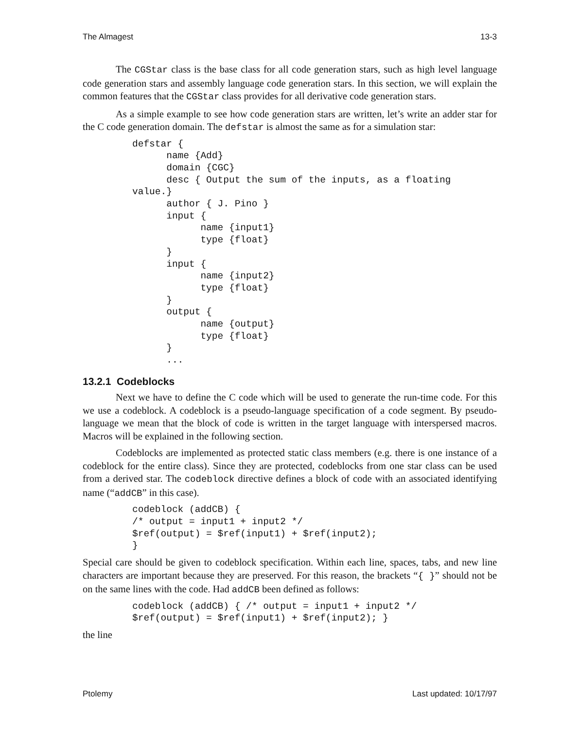The Almagest 13-3
The CGStar class is the base class for all code generation stars, such as high level language code generation stars and assembly language code generation stars. In this section, we will explain the common features that the CGStar class provides for all derivative code generation stars.
As a simple example to see how code generation stars are written, let’s write an adder star for the C code generation domain. The defstar is almost the same as for a simulation star:
defstar {
      name {Add}
      domain {CGC}
      desc { Output the sum of the inputs, as a floating
value.}
      author { J. Pino }
      input {
            name {input1}
            type {float}
      }
      input {
            name {input2}
            type {float}
      }
      output {
            name {output}
            type {float}
      }
      ...
13.2.1 Codeblocks
Next we have to define the C code which will be used to generate the run-time code. For this we use a codeblock. A codeblock is a pseudo-language specification of a code segment. By pseudo-language we mean that the block of code is written in the target language with interspersed macros. Macros will be explained in the following section.
Codeblocks are implemented as protected static class members (e.g. there is one instance of a codeblock for the entire class). Since they are protected, codeblocks from one star class can be used from a derived star. The codeblock directive defines a block of code with an associated identifying name (“addCB” in this case).
codeblock (addCB) {
/* output = input1 + input2 */
$ref(output) = $ref(input1) + $ref(input2);
}
Special care should be given to codeblock specification. Within each line, spaces, tabs, and new line characters are important because they are preserved. For this reason, the brackets “{ }” should not be on the same lines with the code. Had addCB been defined as follows:
codeblock (addCB) { /* output = input1 + input2 */
$ref(output) = $ref(input1) + $ref(input2); }
the line
Ptolemy Last updated: 10/17/97